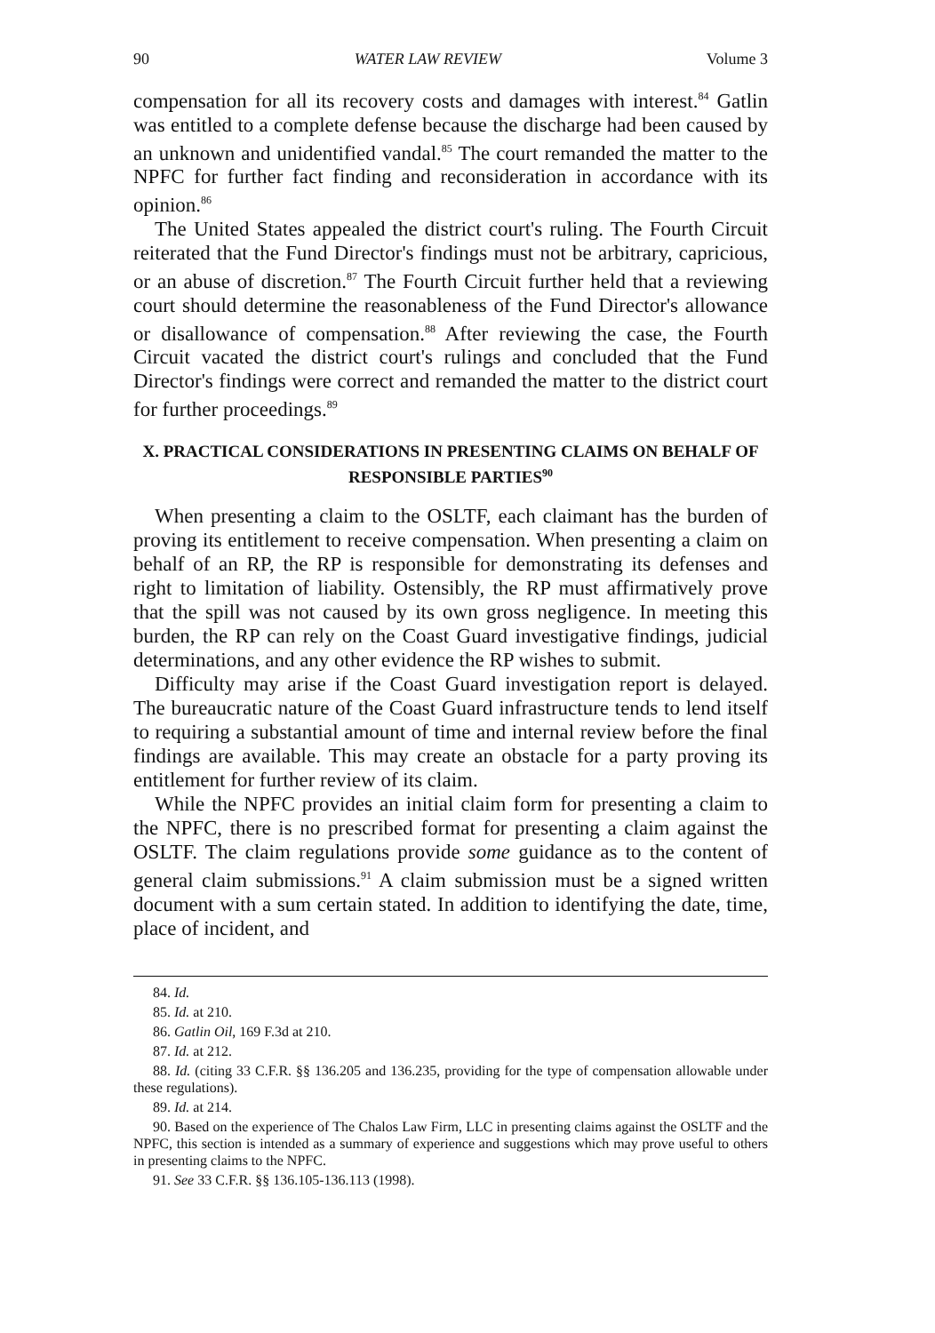90 WATER LAW REVIEW Volume 3
compensation for all its recovery costs and damages with interest.<sup>84</sup> Gatlin was entitled to a complete defense because the discharge had been caused by an unknown and unidentified vandal.<sup>85</sup> The court remanded the matter to the NPFC for further fact finding and reconsideration in accordance with its opinion.<sup>86</sup>
The United States appealed the district court's ruling. The Fourth Circuit reiterated that the Fund Director's findings must not be arbitrary, capricious, or an abuse of discretion.<sup>87</sup> The Fourth Circuit further held that a reviewing court should determine the reasonableness of the Fund Director's allowance or disallowance of compensation.<sup>88</sup> After reviewing the case, the Fourth Circuit vacated the district court's rulings and concluded that the Fund Director's findings were correct and remanded the matter to the district court for further proceedings.<sup>89</sup>
X. PRACTICAL CONSIDERATIONS IN PRESENTING CLAIMS ON BEHALF OF RESPONSIBLE PARTIES<sup>90</sup>
When presenting a claim to the OSLTF, each claimant has the burden of proving its entitlement to receive compensation. When presenting a claim on behalf of an RP, the RP is responsible for demonstrating its defenses and right to limitation of liability. Ostensibly, the RP must affirmatively prove that the spill was not caused by its own gross negligence. In meeting this burden, the RP can rely on the Coast Guard investigative findings, judicial determinations, and any other evidence the RP wishes to submit.
Difficulty may arise if the Coast Guard investigation report is delayed. The bureaucratic nature of the Coast Guard infrastructure tends to lend itself to requiring a substantial amount of time and internal review before the final findings are available. This may create an obstacle for a party proving its entitlement for further review of its claim.
While the NPFC provides an initial claim form for presenting a claim to the NPFC, there is no prescribed format for presenting a claim against the OSLTF. The claim regulations provide some guidance as to the content of general claim submissions.<sup>91</sup> A claim submission must be a signed written document with a sum certain stated. In addition to identifying the date, time, place of incident, and
84. Id.
85. Id. at 210.
86. Gatlin Oil, 169 F.3d at 210.
87. Id. at 212.
88. Id. (citing 33 C.F.R. §§ 136.205 and 136.235, providing for the type of compensation allowable under these regulations).
89. Id. at 214.
90. Based on the experience of The Chalos Law Firm, LLC in presenting claims against the OSLTF and the NPFC, this section is intended as a summary of experience and suggestions which may prove useful to others in presenting claims to the NPFC.
91. See 33 C.F.R. §§ 136.105-136.113 (1998).